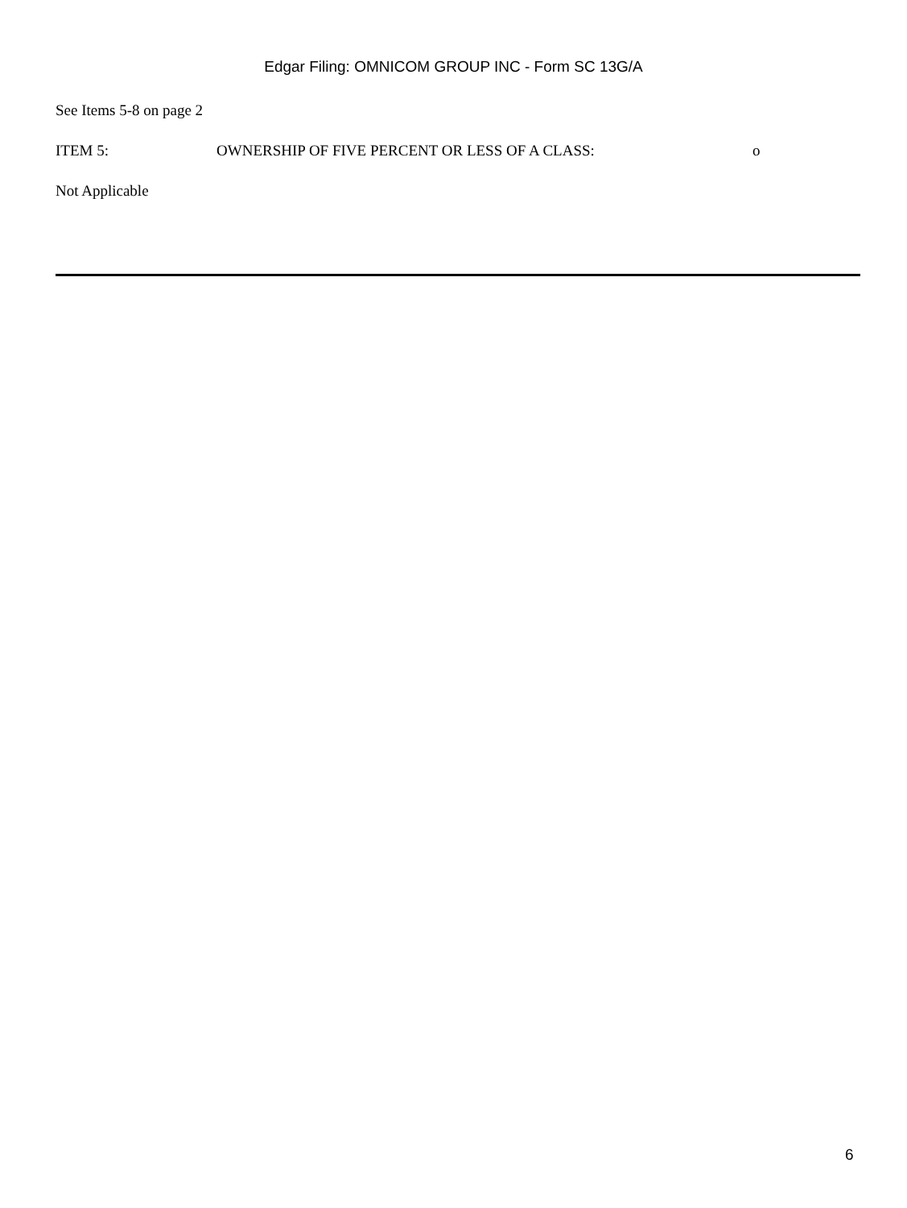Edgar Filing: OMNICOM GROUP INC - Form SC 13G/A
See Items 5-8 on page 2
ITEM 5: OWNERSHIP OF FIVE PERCENT OR LESS OF A CLASS: o
Not Applicable
6